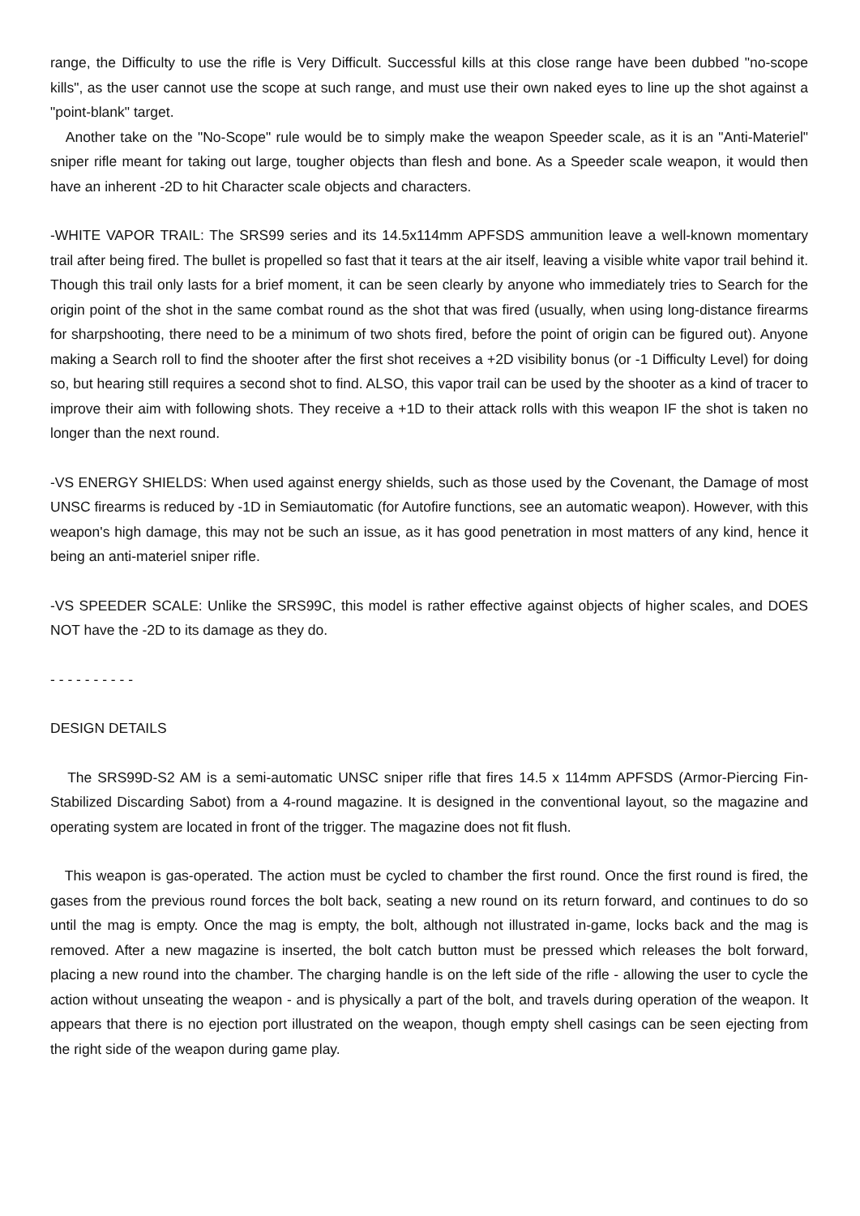range, the Difficulty to use the rifle is Very Difficult. Successful kills at this close range have been dubbed "no-scope kills", as the user cannot use the scope at such range, and must use their own naked eyes to line up the shot against a "point-blank" target.
Another take on the "No-Scope" rule would be to simply make the weapon Speeder scale, as it is an "Anti-Materiel" sniper rifle meant for taking out large, tougher objects than flesh and bone. As a Speeder scale weapon, it would then have an inherent -2D to hit Character scale objects and characters.
-WHITE VAPOR TRAIL: The SRS99 series and its 14.5x114mm APFSDS ammunition leave a well-known momentary trail after being fired. The bullet is propelled so fast that it tears at the air itself, leaving a visible white vapor trail behind it. Though this trail only lasts for a brief moment, it can be seen clearly by anyone who immediately tries to Search for the origin point of the shot in the same combat round as the shot that was fired (usually, when using long-distance firearms for sharpshooting, there need to be a minimum of two shots fired, before the point of origin can be figured out). Anyone making a Search roll to find the shooter after the first shot receives a +2D visibility bonus (or -1 Difficulty Level) for doing so, but hearing still requires a second shot to find. ALSO, this vapor trail can be used by the shooter as a kind of tracer to improve their aim with following shots. They receive a +1D to their attack rolls with this weapon IF the shot is taken no longer than the next round.
-VS ENERGY SHIELDS: When used against energy shields, such as those used by the Covenant, the Damage of most UNSC firearms is reduced by -1D in Semiautomatic (for Autofire functions, see an automatic weapon). However, with this weapon's high damage, this may not be such an issue, as it has good penetration in most matters of any kind, hence it being an anti-materiel sniper rifle.
-VS SPEEDER SCALE: Unlike the SRS99C, this model is rather effective against objects of higher scales, and DOES NOT have the -2D to its damage as they do.
- - - - - - - - - -
DESIGN DETAILS
The SRS99D-S2 AM is a semi-automatic UNSC sniper rifle that fires 14.5 x 114mm APFSDS (Armor-Piercing Fin-Stabilized Discarding Sabot) from a 4-round magazine. It is designed in the conventional layout, so the magazine and operating system are located in front of the trigger. The magazine does not fit flush.
This weapon is gas-operated. The action must be cycled to chamber the first round. Once the first round is fired, the gases from the previous round forces the bolt back, seating a new round on its return forward, and continues to do so until the mag is empty. Once the mag is empty, the bolt, although not illustrated in-game, locks back and the mag is removed. After a new magazine is inserted, the bolt catch button must be pressed which releases the bolt forward, placing a new round into the chamber. The charging handle is on the left side of the rifle - allowing the user to cycle the action without unseating the weapon - and is physically a part of the bolt, and travels during operation of the weapon. It appears that there is no ejection port illustrated on the weapon, though empty shell casings can be seen ejecting from the right side of the weapon during game play.